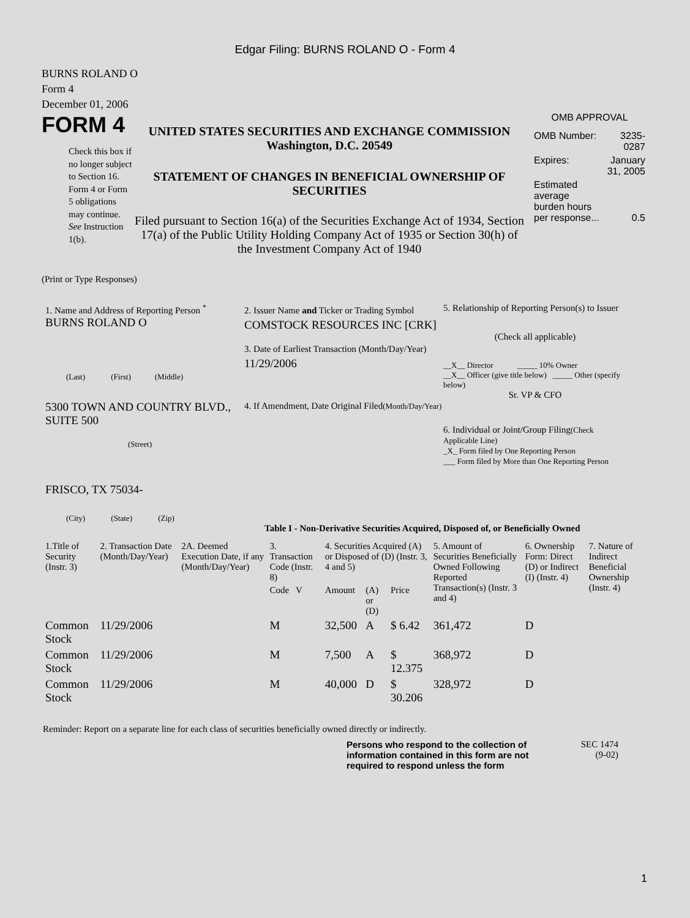Edgar Filing: BURNS ROLAND O - Form 4
BURNS ROLAND O
Form 4
December 01, 2006
FORM 4
Check this box if no longer subject to Section 16. Form 4 or Form 5 obligations may continue. See Instruction 1(b).
UNITED STATES SECURITIES AND EXCHANGE COMMISSION
Washington, D.C. 20549
STATEMENT OF CHANGES IN BENEFICIAL OWNERSHIP OF SECURITIES
Filed pursuant to Section 16(a) of the Securities Exchange Act of 1934, Section 17(a) of the Public Utility Holding Company Act of 1935 or Section 30(h) of the Investment Company Act of 1940
OMB APPROVAL
| OMB Number: | 3235-0287 |
| Expires: | January 31, 2005 |
| Estimated average burden hours per response... | 0.5 |
(Print or Type Responses)
1. Name and Address of Reporting Person <sup>*</sup>
BURNS ROLAND O
(Last) (First) (Middle)
5300 TOWN AND COUNTRY BLVD., SUITE 500
(Street)
FRISCO, TX 75034-
(City) (State) (Zip)
2. Issuer Name and Ticker or Trading Symbol
COMSTOCK RESOURCES INC [CRK]
3. Date of Earliest Transaction (Month/Day/Year)
11/29/2006
4. If Amendment, Date Original Filed(Month/Day/Year)
5. Relationship of Reporting Person(s) to Issuer
(Check all applicable)
__X__ Director _____ 10% Owner
__X__ Officer (give title below) _____ Other (specify below)
Sr. VP & CFO
6. Individual or Joint/Group Filing(Check Applicable Line)
_X_ Form filed by One Reporting Person
___ Form filed by More than One Reporting Person
Table I - Non-Derivative Securities Acquired, Disposed of, or Beneficially Owned
| 1.Title of Security (Instr. 3) | 2. Transaction Date (Month/Day/Year) | 2A. Deemed Execution Date, if any (Month/Day/Year) | 3. Transaction Code (Instr. 8) | 4. Securities Acquired (A) or Disposed of (D) (Instr. 3, 4 and 5) | | | 5. Amount of Securities Beneficially Owned Following Reported Transaction(s) (Instr. 3 and 4) | 6. Ownership Form: Direct (D) or Indirect (I) (Instr. 4) | 7. Nature of Indirect Beneficial Ownership (Instr. 4) |
| --- | --- | --- | --- | --- | --- | --- | --- | --- | --- |
| | | | Code V | Amount | (A) or (D) | Price | | | |
| Common Stock | 11/29/2006 | | M | 32,500 | A | $ 6.42 | 361,472 | D | |
| Common Stock | 11/29/2006 | | M | 7,500 | A | $ 12.375 | 368,972 | D | |
| Common Stock | 11/29/2006 | | M | 40,000 | D | $ 30.206 | 328,972 | D | |
Reminder: Report on a separate line for each class of securities beneficially owned directly or indirectly.
Persons who respond to the collection of information contained in this form are not required to respond unless the form
SEC 1474
(9-02)
1